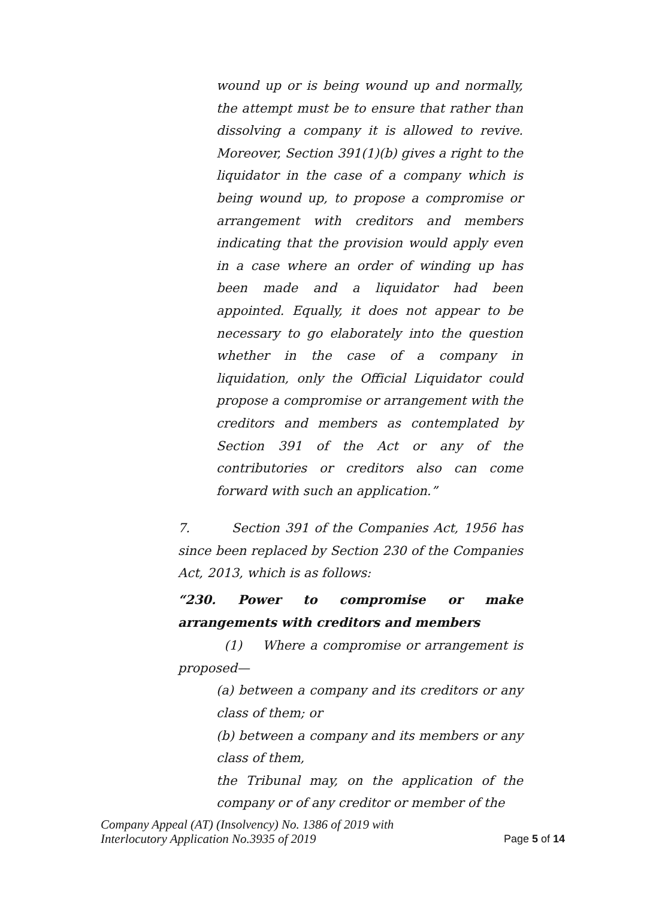wound up or is being wound up and normally, the attempt must be to ensure that rather than dissolving a company it is allowed to revive. Moreover, Section 391(1)(b) gives a right to the liquidator in the case of a company which is being wound up, to propose a compromise or arrangement with creditors and members indicating that the provision would apply even in a case where an order of winding up has been made and a liquidator had been appointed. Equally, it does not appear to be necessary to go elaborately into the question whether in the case of a company in liquidation, only the Official Liquidator could propose a compromise or arrangement with the creditors and members as contemplated by Section 391 of the Act or any of the contributories or creditors also can come forward with such an application.”
7. Section 391 of the Companies Act, 1956 has since been replaced by Section 230 of the Companies Act, 2013, which is as follows:
“230. Power to compromise or make arrangements with creditors and members
(1) Where a compromise or arrangement is proposed—
(a) between a company and its creditors or any class of them; or
(b) between a company and its members or any class of them,
the Tribunal may, on the application of the company or of any creditor or member of the
Company Appeal (AT) (Insolvency) No. 1386 of 2019 with
Interlocutory Application No.3935 of 2019
Page 5 of 14